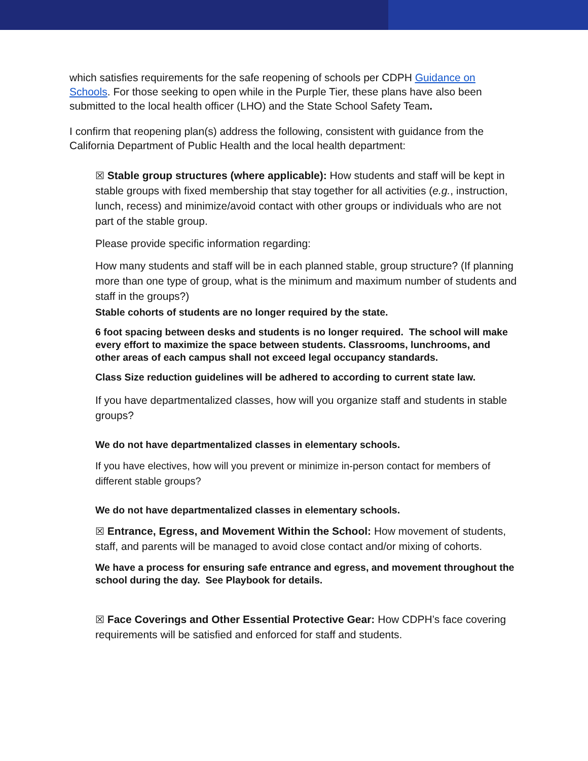which satisfies requirements for the safe reopening of schools per CDPH Guidance on Schools. For those seeking to open while in the Purple Tier, these plans have also been submitted to the local health officer (LHO) and the State School Safety Team.
I confirm that reopening plan(s) address the following, consistent with guidance from the California Department of Public Health and the local health department:
☒ Stable group structures (where applicable): How students and staff will be kept in stable groups with fixed membership that stay together for all activities (e.g., instruction, lunch, recess) and minimize/avoid contact with other groups or individuals who are not part of the stable group.
Please provide specific information regarding:
How many students and staff will be in each planned stable, group structure? (If planning more than one type of group, what is the minimum and maximum number of students and staff in the groups?)
Stable cohorts of students are no longer required by the state.
6 foot spacing between desks and students is no longer required. The school will make every effort to maximize the space between students. Classrooms, lunchrooms, and other areas of each campus shall not exceed legal occupancy standards.
Class Size reduction guidelines will be adhered to according to current state law.
If you have departmentalized classes, how will you organize staff and students in stable groups?
We do not have departmentalized classes in elementary schools.
If you have electives, how will you prevent or minimize in-person contact for members of different stable groups?
We do not have departmentalized classes in elementary schools.
☒ Entrance, Egress, and Movement Within the School: How movement of students, staff, and parents will be managed to avoid close contact and/or mixing of cohorts.
We have a process for ensuring safe entrance and egress, and movement throughout the school during the day. See Playbook for details.
☒ Face Coverings and Other Essential Protective Gear: How CDPH’s face covering requirements will be satisfied and enforced for staff and students.